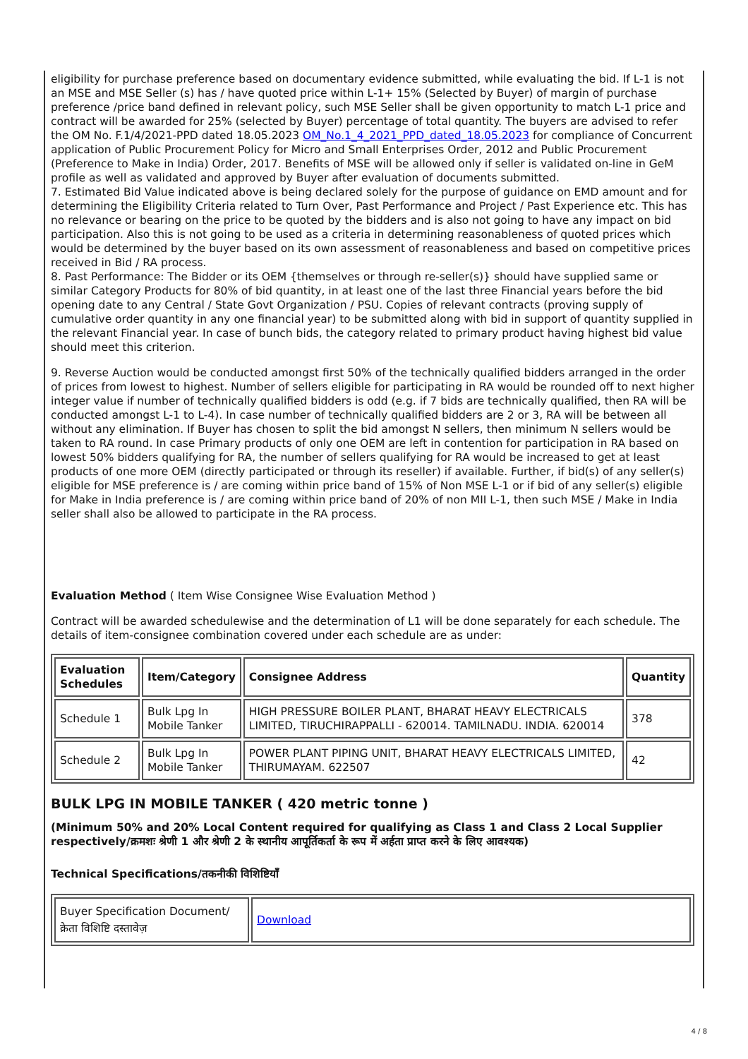eligibility for purchase preference based on documentary evidence submitted, while evaluating the bid. If L-1 is not an MSE and MSE Seller (s) has / have quoted price within L-1+ 15% (Selected by Buyer) of margin of purchase preference /price band defined in relevant policy, such MSE Seller shall be given opportunity to match L-1 price and contract will be awarded for 25% (selected by Buyer) percentage of total quantity. The buyers are advised to refer the OM No. F.1/4/2021-PPD dated 18.05.2023 OM_No.1_4_2021_PPD_dated_18.05.2023 for compliance of Concurrent application of Public Procurement Policy for Micro and Small Enterprises Order, 2012 and Public Procurement (Preference to Make in India) Order, 2017. Benefits of MSE will be allowed only if seller is validated on-line in GeM profile as well as validated and approved by Buyer after evaluation of documents submitted.
7. Estimated Bid Value indicated above is being declared solely for the purpose of guidance on EMD amount and for determining the Eligibility Criteria related to Turn Over, Past Performance and Project / Past Experience etc. This has no relevance or bearing on the price to be quoted by the bidders and is also not going to have any impact on bid participation. Also this is not going to be used as a criteria in determining reasonableness of quoted prices which would be determined by the buyer based on its own assessment of reasonableness and based on competitive prices received in Bid / RA process.
8. Past Performance: The Bidder or its OEM {themselves or through re-seller(s)} should have supplied same or similar Category Products for 80% of bid quantity, in at least one of the last three Financial years before the bid opening date to any Central / State Govt Organization / PSU. Copies of relevant contracts (proving supply of cumulative order quantity in any one financial year) to be submitted along with bid in support of quantity supplied in the relevant Financial year. In case of bunch bids, the category related to primary product having highest bid value should meet this criterion.
9. Reverse Auction would be conducted amongst first 50% of the technically qualified bidders arranged in the order of prices from lowest to highest. Number of sellers eligible for participating in RA would be rounded off to next higher integer value if number of technically qualified bidders is odd (e.g. if 7 bids are technically qualified, then RA will be conducted amongst L-1 to L-4). In case number of technically qualified bidders are 2 or 3, RA will be between all without any elimination. If Buyer has chosen to split the bid amongst N sellers, then minimum N sellers would be taken to RA round. In case Primary products of only one OEM are left in contention for participation in RA based on lowest 50% bidders qualifying for RA, the number of sellers qualifying for RA would be increased to get at least products of one more OEM (directly participated or through its reseller) if available. Further, if bid(s) of any seller(s) eligible for MSE preference is / are coming within price band of 15% of Non MSE L-1 or if bid of any seller(s) eligible for Make in India preference is / are coming within price band of 20% of non MII L-1, then such MSE / Make in India seller shall also be allowed to participate in the RA process.
Evaluation Method ( Item Wise Consignee Wise Evaluation Method )
Contract will be awarded schedulewise and the determination of L1 will be done separately for each schedule. The details of item-consignee combination covered under each schedule are as under:
| Evaluation Schedules | Item/Category | Consignee Address | Quantity |
| --- | --- | --- | --- |
| Schedule 1 | Bulk Lpg In Mobile Tanker | HIGH PRESSURE BOILER PLANT, BHARAT HEAVY ELECTRICALS LIMITED, TIRUCHIRAPPALLI - 620014. TAMILNADU. INDIA. 620014 | 378 |
| Schedule 2 | Bulk Lpg In Mobile Tanker | POWER PLANT PIPING UNIT, BHARAT HEAVY ELECTRICALS LIMITED, THIRUMAYAM. 622507 | 42 |
BULK LPG IN MOBILE TANKER ( 420 metric tonne )
(Minimum 50% and 20% Local Content required for qualifying as Class 1 and Class 2 Local Supplier respectively/क्रमशः श्रेणी 1 और श्रेणी 2 के स्थानीय आपूर्तिकर्ता के रूप में अर्हता प्राप्त करने के लिए आवश्यक)
Technical Specifications/तकनीकी विशिष्टियाँ
| Buyer Specification Document/क्रेता विशिष्टि दस्तावेज़ | Download |
4 / 8